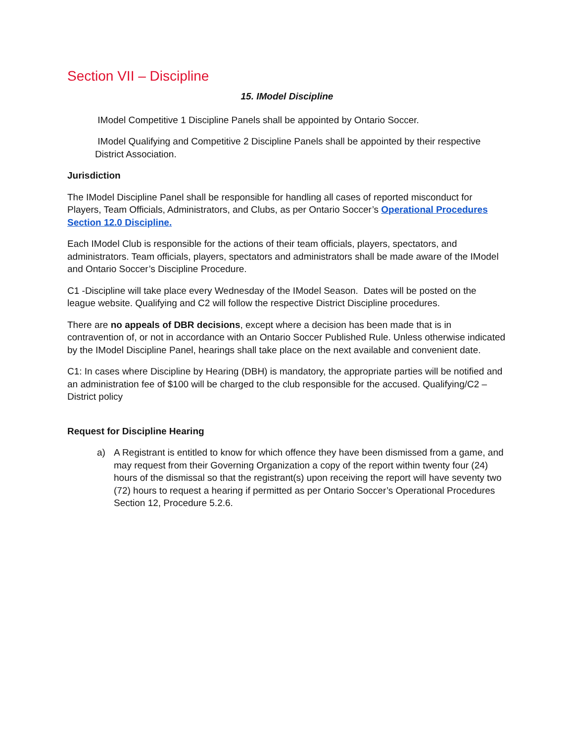Section VII – Discipline
15. IModel Discipline
IModel Competitive 1 Discipline Panels shall be appointed by Ontario Soccer.
IModel Qualifying and Competitive 2 Discipline Panels shall be appointed by their respective District Association.
Jurisdiction
The IModel Discipline Panel shall be responsible for handling all cases of reported misconduct for Players, Team Officials, Administrators, and Clubs, as per Ontario Soccer’s Operational Procedures Section 12.0 Discipline.
Each IModel Club is responsible for the actions of their team officials, players, spectators, and administrators. Team officials, players, spectators and administrators shall be made aware of the IModel and Ontario Soccer’s Discipline Procedure.
C1 -Discipline will take place every Wednesday of the IModel Season. Dates will be posted on the league website. Qualifying and C2 will follow the respective District Discipline procedures.
There are no appeals of DBR decisions, except where a decision has been made that is in contravention of, or not in accordance with an Ontario Soccer Published Rule. Unless otherwise indicated by the IModel Discipline Panel, hearings shall take place on the next available and convenient date.
C1: In cases where Discipline by Hearing (DBH) is mandatory, the appropriate parties will be notified and an administration fee of $100 will be charged to the club responsible for the accused. Qualifying/C2 – District policy
Request for Discipline Hearing
a) A Registrant is entitled to know for which offence they have been dismissed from a game, and may request from their Governing Organization a copy of the report within twenty four (24) hours of the dismissal so that the registrant(s) upon receiving the report will have seventy two (72) hours to request a hearing if permitted as per Ontario Soccer’s Operational Procedures Section 12, Procedure 5.2.6.